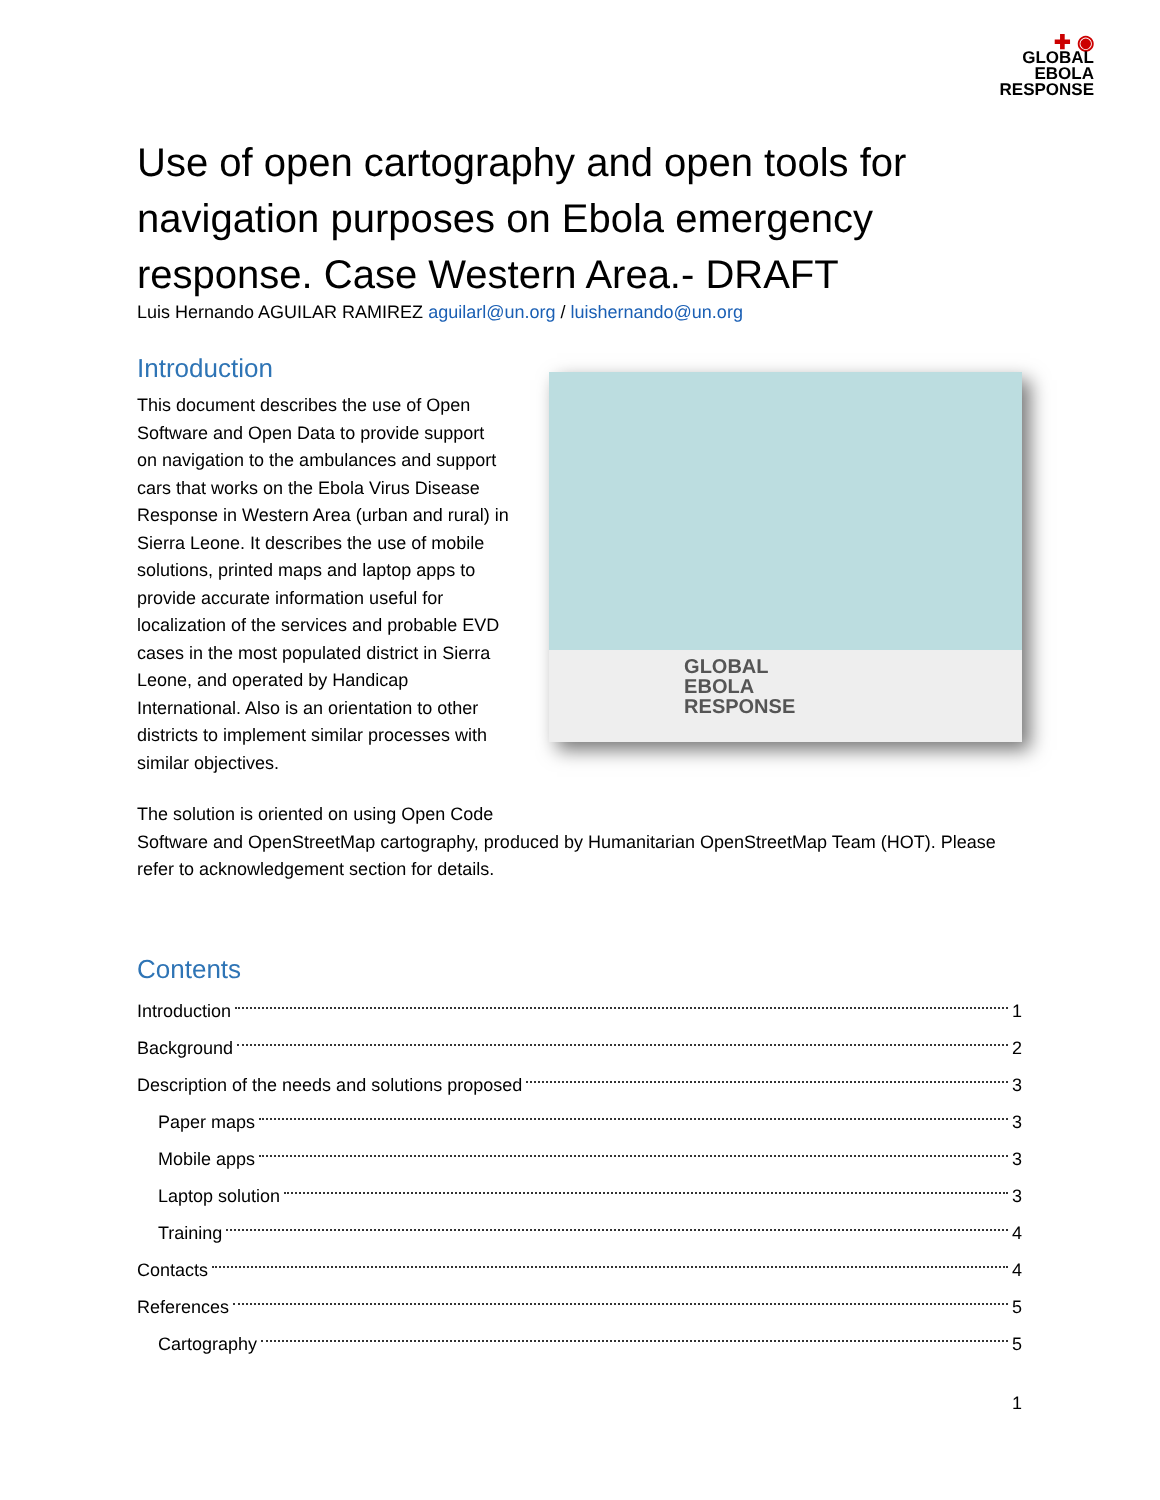✚ ◉
GLOBAL
EBOLA
RESPONSE
Use of open cartography and open tools for navigation purposes on Ebola emergency response. Case Western Area.- DRAFT
Luis Hernando AGUILAR RAMIREZ aguilarl@un.org / luishernando@un.org
Introduction
This document describes the use of Open Software and Open Data to provide support on navigation to the ambulances and support cars that works on the Ebola Virus Disease Response in Western Area (urban and rural) in Sierra Leone. It describes the use of mobile solutions, printed maps and laptop apps to provide accurate information useful for localization of the services and probable EVD cases in the most populated district in Sierra Leone, and operated by Handicap International. Also is an orientation to other districts to implement similar processes with similar objectives.
GLOBAL
EBOLA
RESPONSE
The solution is oriented on using Open Code
Software and OpenStreetMap cartography, produced by Humanitarian OpenStreetMap Team (HOT). Please refer to acknowledgement section for details.
Contents
Introduction 1
Background 2
Description of the needs and solutions proposed 3
Paper maps 3
Mobile apps 3
Laptop solution 3
Training 4
Contacts 4
References 5
Cartography 5
1